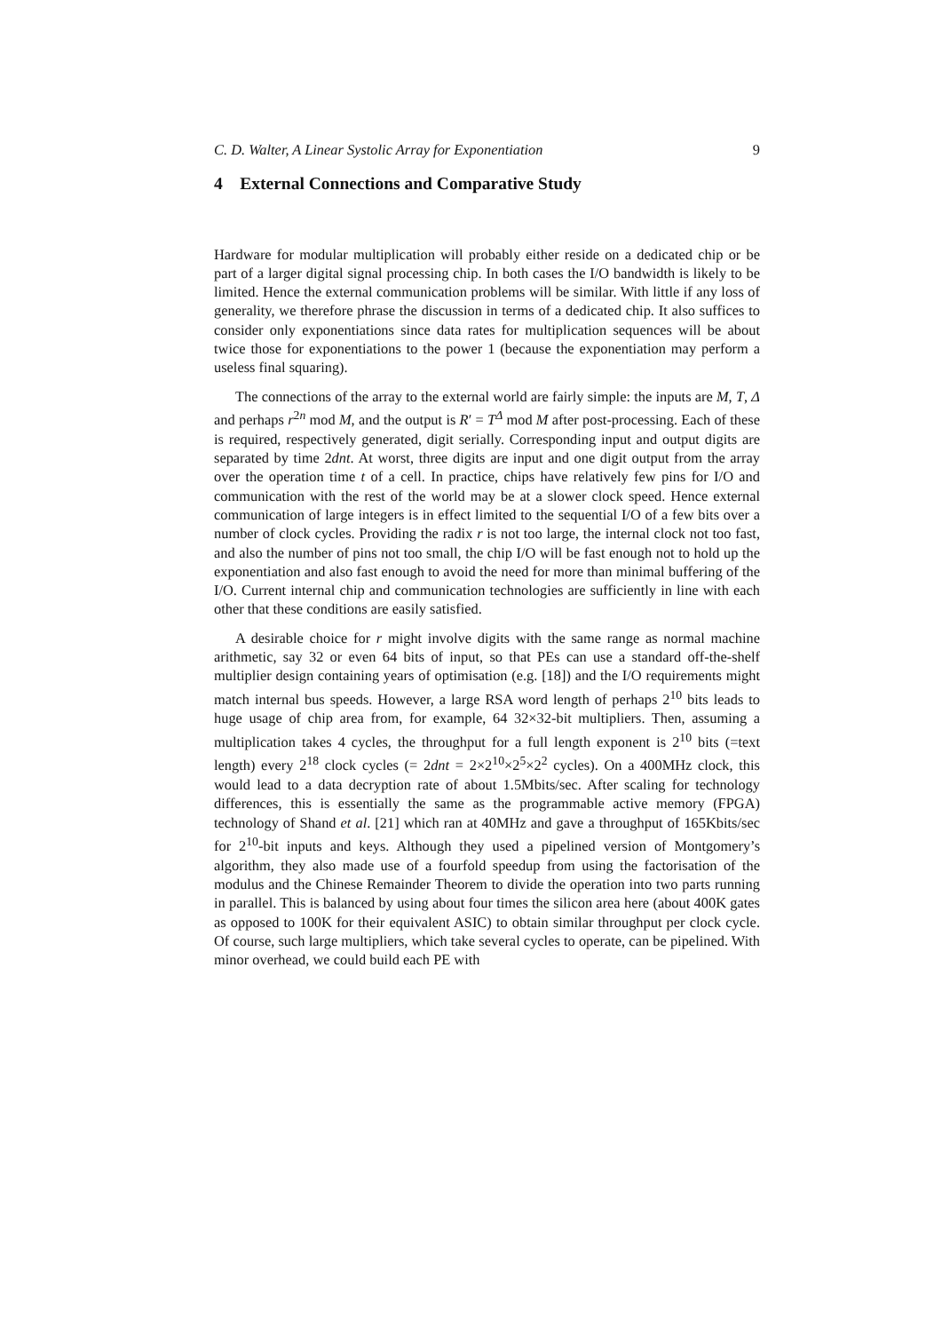C. D. Walter, A Linear Systolic Array for Exponentiation 9
4 External Connections and Comparative Study
Hardware for modular multiplication will probably either reside on a dedicated chip or be part of a larger digital signal processing chip. In both cases the I/O bandwidth is likely to be limited. Hence the external communication problems will be similar. With little if any loss of generality, we therefore phrase the discussion in terms of a dedicated chip. It also suffices to consider only exponentiations since data rates for multiplication sequences will be about twice those for exponentiations to the power 1 (because the exponentiation may perform a useless final squaring).
The connections of the array to the external world are fairly simple: the inputs are M, T, Δ and perhaps r<sup>2n</sup> mod M, and the output is R′ = T<sup>Δ</sup> mod M after post-processing. Each of these is required, respectively generated, digit serially. Corresponding input and output digits are separated by time 2dnt. At worst, three digits are input and one digit output from the array over the operation time t of a cell. In practice, chips have relatively few pins for I/O and communication with the rest of the world may be at a slower clock speed. Hence external communication of large integers is in effect limited to the sequential I/O of a few bits over a number of clock cycles. Providing the radix r is not too large, the internal clock not too fast, and also the number of pins not too small, the chip I/O will be fast enough not to hold up the exponentiation and also fast enough to avoid the need for more than minimal buffering of the I/O. Current internal chip and communication technologies are sufficiently in line with each other that these conditions are easily satisfied.
A desirable choice for r might involve digits with the same range as normal machine arithmetic, say 32 or even 64 bits of input, so that PEs can use a standard off-the-shelf multiplier design containing years of optimisation (e.g. [18]) and the I/O requirements might match internal bus speeds. However, a large RSA word length of perhaps 2<sup>10</sup> bits leads to huge usage of chip area from, for example, 64 32×32-bit multipliers. Then, assuming a multiplication takes 4 cycles, the throughput for a full length exponent is 2<sup>10</sup> bits (=text length) every 2<sup>18</sup> clock cycles (= 2dnt = 2×2<sup>10</sup>×2<sup>5</sup>×2<sup>2</sup> cycles). On a 400MHz clock, this would lead to a data decryption rate of about 1.5Mbits/sec. After scaling for technology differences, this is essentially the same as the programmable active memory (FPGA) technology of Shand et al. [21] which ran at 40MHz and gave a throughput of 165Kbits/sec for 2<sup>10</sup>-bit inputs and keys. Although they used a pipelined version of Montgomery’s algorithm, they also made use of a fourfold speedup from using the factorisation of the modulus and the Chinese Remainder Theorem to divide the operation into two parts running in parallel. This is balanced by using about four times the silicon area here (about 400K gates as opposed to 100K for their equivalent ASIC) to obtain similar throughput per clock cycle. Of course, such large multipliers, which take several cycles to operate, can be pipelined. With minor overhead, we could build each PE with